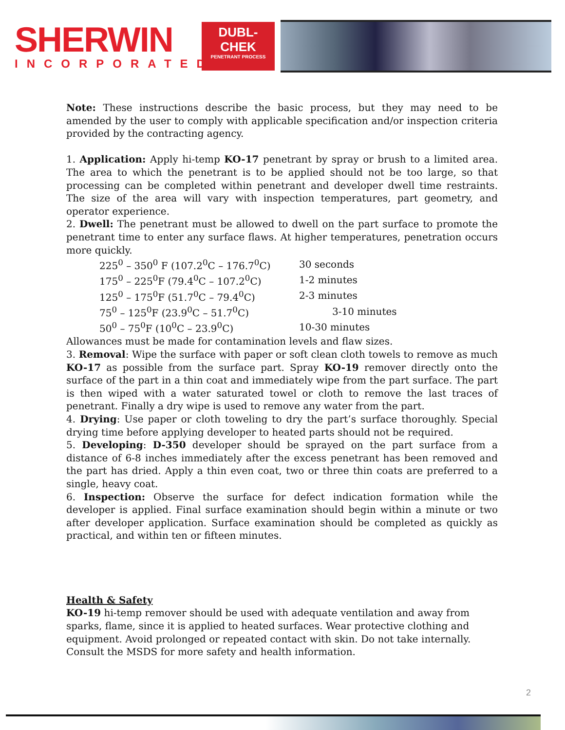SHERWIN
INCORPORATED
DUBL-
CHEK
PENETRANT PROCESS
Note: These instructions describe the basic process, but they may need to be amended by the user to comply with applicable specification and/or inspection criteria provided by the contracting agency.
1. Application: Apply hi-temp KO-17 penetrant by spray or brush to a limited area. The area to which the penetrant is to be applied should not be too large, so that processing can be completed within penetrant and developer dwell time restraints. The size of the area will vary with inspection temperatures, part geometry, and operator experience.
2. Dwell: The penetrant must be allowed to dwell on the part surface to promote the penetrant time to enter any surface flaws. At higher temperatures, penetration occurs more quickly.
| 225<sup>0</sup> – 350<sup>0</sup> F (107.2<sup>0</sup>C – 176.7<sup>0</sup>C) | 30 seconds |
| 175<sup>0</sup> – 225<sup>0</sup>F (79.4<sup>0</sup>C – 107.2<sup>0</sup>C) | 1-2 minutes |
| 125<sup>0</sup> – 175<sup>0</sup>F (51.7<sup>0</sup>C – 79.4<sup>0</sup>C) | 2-3 minutes |
| 75<sup>0</sup> – 125<sup>0</sup>F (23.9<sup>0</sup>C – 51.7<sup>0</sup>C) | 3-10 minutes |
| 50<sup>0</sup> – 75<sup>0</sup>F (10<sup>0</sup>C – 23.9<sup>0</sup>C) | 10-30 minutes |
Allowances must be made for contamination levels and flaw sizes.
3. Removal: Wipe the surface with paper or soft clean cloth towels to remove as much KO-17 as possible from the surface part. Spray KO-19 remover directly onto the surface of the part in a thin coat and immediately wipe from the part surface. The part is then wiped with a water saturated towel or cloth to remove the last traces of penetrant. Finally a dry wipe is used to remove any water from the part.
4. Drying: Use paper or cloth toweling to dry the part’s surface thoroughly. Special drying time before applying developer to heated parts should not be required.
5. Developing: D-350 developer should be sprayed on the part surface from a distance of 6-8 inches immediately after the excess penetrant has been removed and the part has dried. Apply a thin even coat, two or three thin coats are preferred to a single, heavy coat.
6. Inspection: Observe the surface for defect indication formation while the developer is applied. Final surface examination should begin within a minute or two after developer application. Surface examination should be completed as quickly as practical, and within ten or fifteen minutes.
Health & Safety
KO-19 hi-temp remover should be used with adequate ventilation and away from sparks, flame, since it is applied to heated surfaces. Wear protective clothing and equipment. Avoid prolonged or repeated contact with skin. Do not take internally. Consult the MSDS for more safety and health information.
2